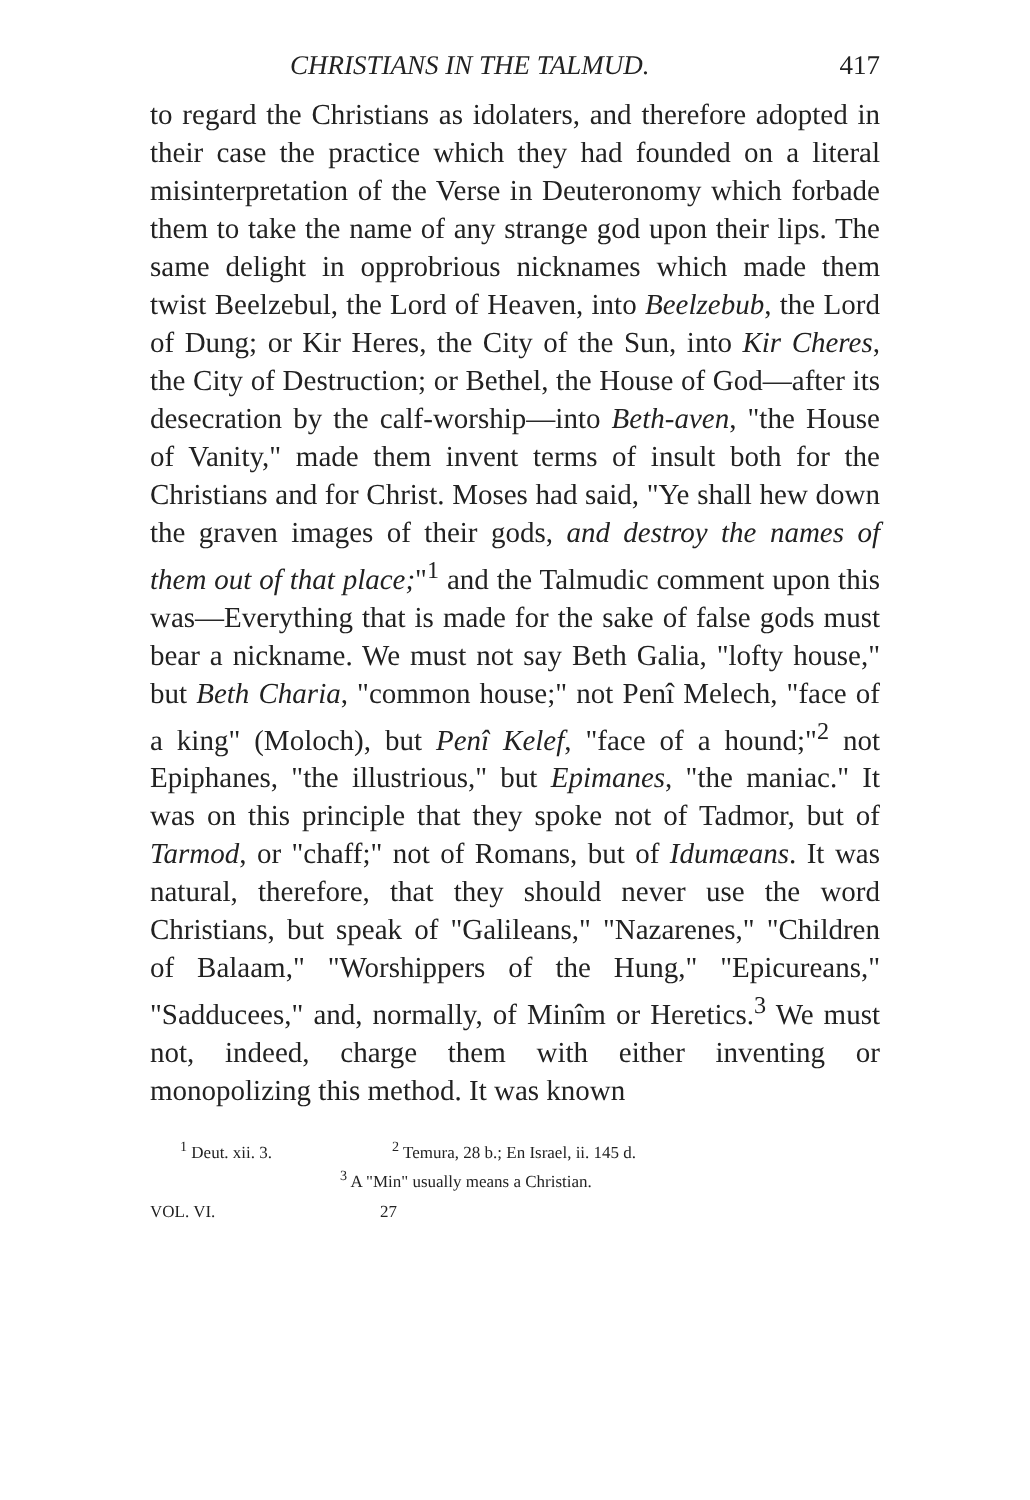CHRISTIANS IN THE TALMUD. 417
to regard the Christians as idolaters, and therefore adopted in their case the practice which they had founded on a literal misinterpretation of the Verse in Deuteronomy which forbade them to take the name of any strange god upon their lips. The same delight in opprobrious nicknames which made them twist Beelzebul, the Lord of Heaven, into Beelzebub, the Lord of Dung; or Kir Heres, the City of the Sun, into Kir Cheres, the City of Destruction; or Bethel, the House of God—after its desecration by the calf-worship—into Beth-aven, "the House of Vanity," made them invent terms of insult both for the Christians and for Christ. Moses had said, "Ye shall hew down the graven images of their gods, and destroy the names of them out of that place;"<sup>1</sup> and the Talmudic comment upon this was—Everything that is made for the sake of false gods must bear a nickname. We must not say Beth Galia, "lofty house," but Beth Charia, "common house;" not Penî Melech, "face of a king" (Moloch), but Penî Kelef, "face of a hound;"<sup>2</sup> not Epiphanes, "the illustrious," but Epimanes, "the maniac." It was on this principle that they spoke not of Tadmor, but of Tarmod, or "chaff;" not of Romans, but of Idumæans. It was natural, therefore, that they should never use the word Christians, but speak of "Galileans," "Nazarenes," "Children of Balaam," "Worshippers of the Hung," "Epicureans," "Sadducees," and, normally, of Minîm or Heretics.<sup>3</sup> We must not, indeed, charge them with either inventing or monopolizing this method. It was known
<sup>1</sup> Deut. xii. 3. <sup>2</sup> Temura, 28 b.; En Israel, ii. 145 d.
<sup>3</sup> A "Min" usually means a Christian.
VOL. VI. 27